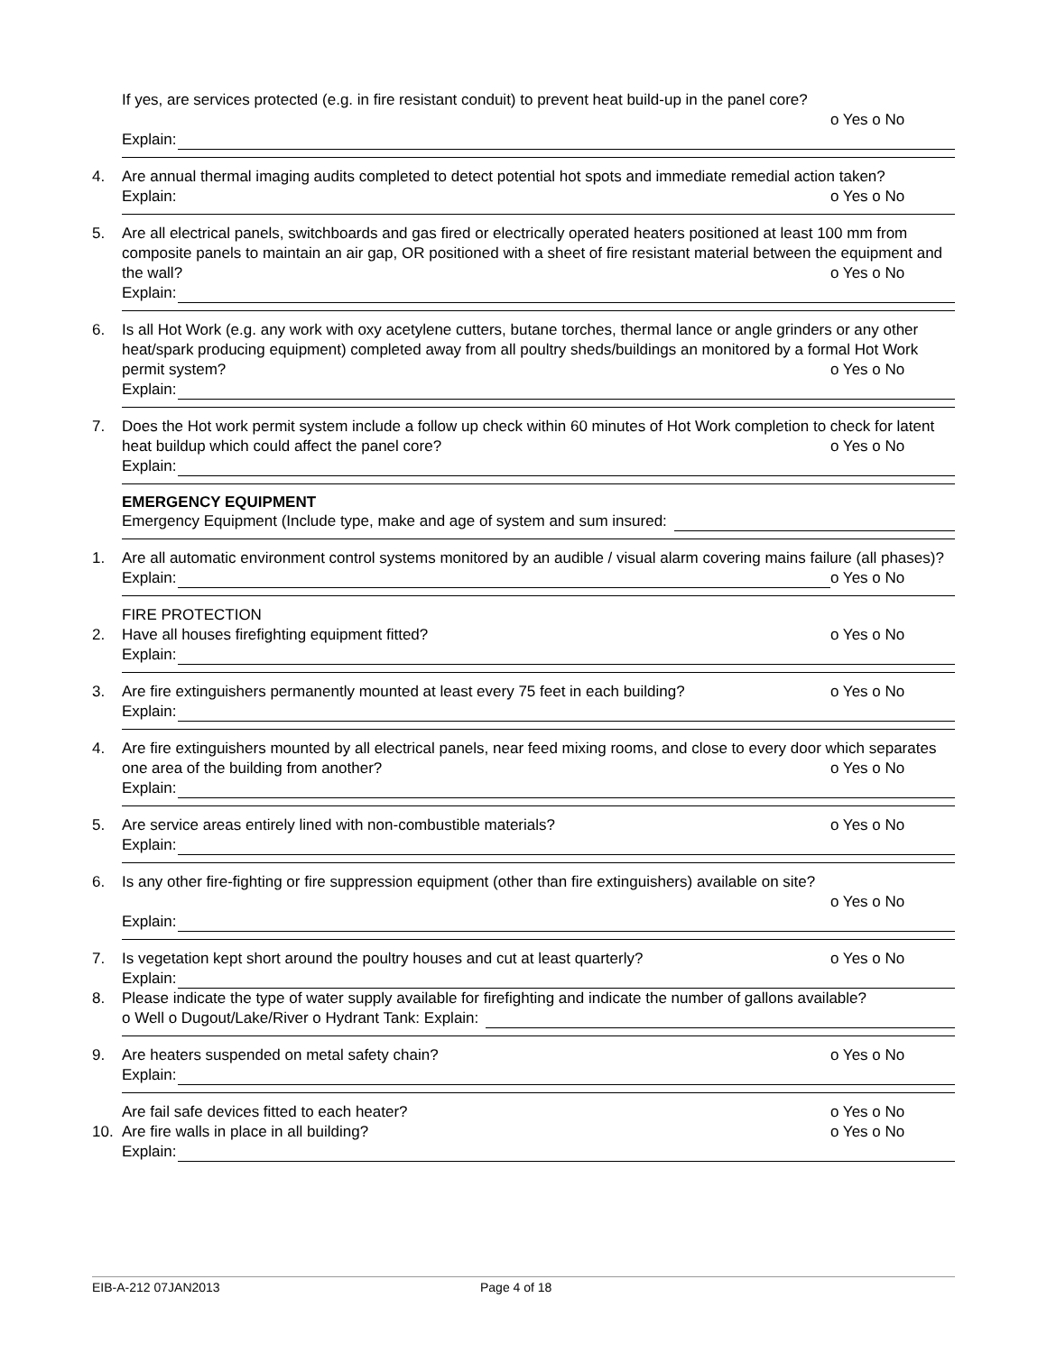If yes, are services protected (e.g. in fire resistant conduit) to prevent heat build-up in the panel core?
o Yes o No
Explain:
4. Are annual thermal imaging audits completed to detect potential hot spots and immediate remedial action taken? o Yes o No
Explain:
5. Are all electrical panels, switchboards and gas fired or electrically operated heaters positioned at least 100 mm from composite panels to maintain an air gap, OR positioned with a sheet of fire resistant material between the equipment and the wall? o Yes o No
Explain:
6. Is all Hot Work (e.g. any work with oxy acetylene cutters, butane torches, thermal lance or angle grinders or any other heat/spark producing equipment) completed away from all poultry sheds/buildings an monitored by a formal Hot Work permit system? o Yes o No
Explain:
7. Does the Hot work permit system include a follow up check within 60 minutes of Hot Work completion to check for latent heat buildup which could affect the panel core? o Yes o No
Explain:
EMERGENCY EQUIPMENT
Emergency Equipment (Include type, make and age of system and sum insured:
1. Are all automatic environment control systems monitored by an audible / visual alarm covering mains failure (all phases)? o Yes o No
Explain:
FIRE PROTECTION
2. Have all houses firefighting equipment fitted? o Yes o No
Explain:
3. Are fire extinguishers permanently mounted at least every 75 feet in each building? o Yes o No
Explain:
4. Are fire extinguishers mounted by all electrical panels, near feed mixing rooms, and close to every door which separates one area of the building from another? o Yes o No
Explain:
5. Are service areas entirely lined with non-combustible materials? o Yes o No
Explain:
6. Is any other fire-fighting or fire suppression equipment (other than fire extinguishers) available on site?
o Yes o No
Explain:
7. Is vegetation kept short around the poultry houses and cut at least quarterly? o Yes o No
Explain:
8. Please indicate the type of water supply available for firefighting and indicate the number of gallons available?
o Well o Dugout/Lake/River o Hydrant Tank: Explain:
9. Are heaters suspended on metal safety chain? o Yes o No
Explain:
Are fail safe devices fitted to each heater? o Yes o No
10. Are fire walls in place in all building? o Yes o No
Explain:
EIB-A-212 07JAN2013 Page 4 of 18